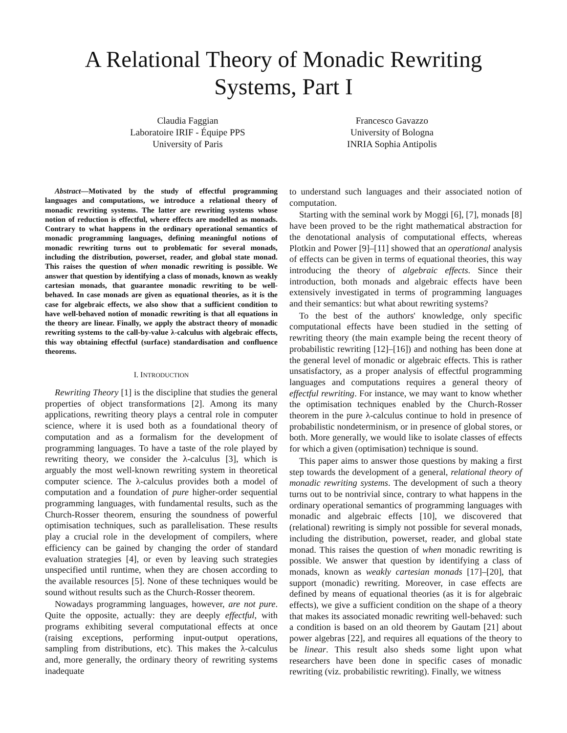A Relational Theory of Monadic Rewriting
Systems, Part I
Claudia Faggian
Laboratoire IRIF - Équipe PPS
University of Paris
Francesco Gavazzo
University of Bologna
INRIA Sophia Antipolis
Abstract—Motivated by the study of effectful programming languages and computations, we introduce a relational theory of monadic rewriting systems. The latter are rewriting systems whose notion of reduction is effectful, where effects are modelled as monads. Contrary to what happens in the ordinary operational semantics of monadic programming languages, defining meaningful notions of monadic rewriting turns out to problematic for several monads, including the distribution, powerset, reader, and global state monad. This raises the question of when monadic rewriting is possible. We answer that question by identifying a class of monads, known as weakly cartesian monads, that guarantee monadic rewriting to be well-behaved. In case monads are given as equational theories, as it is the case for algebraic effects, we also show that a sufficient condition to have well-behaved notion of monadic rewriting is that all equations in the theory are linear. Finally, we apply the abstract theory of monadic rewriting systems to the call-by-value λ-calculus with algebraic effects, this way obtaining effectful (surface) standardisation and confluence theorems.
I. INTRODUCTION
Rewriting Theory [1] is the discipline that studies the general properties of object transformations [2]. Among its many applications, rewriting theory plays a central role in computer science, where it is used both as a foundational theory of computation and as a formalism for the development of programming languages. To have a taste of the role played by rewriting theory, we consider the λ-calculus [3], which is arguably the most well-known rewriting system in theoretical computer science. The λ-calculus provides both a model of computation and a foundation of pure higher-order sequential programming languages, with fundamental results, such as the Church-Rosser theorem, ensuring the soundness of powerful optimisation techniques, such as parallelisation. These results play a crucial role in the development of compilers, where efficiency can be gained by changing the order of standard evaluation strategies [4], or even by leaving such strategies unspecified until runtime, when they are chosen according to the available resources [5]. None of these techniques would be sound without results such as the Church-Rosser theorem.
Nowadays programming languages, however, are not pure. Quite the opposite, actually: they are deeply effectful, with programs exhibiting several computational effects at once (raising exceptions, performing input-output operations, sampling from distributions, etc). This makes the λ-calculus and, more generally, the ordinary theory of rewriting systems inadequate
to understand such languages and their associated notion of computation.
Starting with the seminal work by Moggi [6], [7], monads [8] have been proved to be the right mathematical abstraction for the denotational analysis of computational effects, whereas Plotkin and Power [9]–[11] showed that an operational analysis of effects can be given in terms of equational theories, this way introducing the theory of algebraic effects. Since their introduction, both monads and algebraic effects have been extensively investigated in terms of programming languages and their semantics: but what about rewriting systems?
To the best of the authors' knowledge, only specific computational effects have been studied in the setting of rewriting theory (the main example being the recent theory of probabilistic rewriting [12]–[16]) and nothing has been done at the general level of monadic or algebraic effects. This is rather unsatisfactory, as a proper analysis of effectful programming languages and computations requires a general theory of effectful rewriting. For instance, we may want to know whether the optimisation techniques enabled by the Church-Rosser theorem in the pure λ-calculus continue to hold in presence of probabilistic nondeterminism, or in presence of global stores, or both. More generally, we would like to isolate classes of effects for which a given (optimisation) technique is sound.
This paper aims to answer those questions by making a first step towards the development of a general, relational theory of monadic rewriting systems. The development of such a theory turns out to be nontrivial since, contrary to what happens in the ordinary operational semantics of programming languages with monadic and algebraic effects [10], we discovered that (relational) rewriting is simply not possible for several monads, including the distribution, powerset, reader, and global state monad. This raises the question of when monadic rewriting is possible. We answer that question by identifying a class of monads, known as weakly cartesian monads [17]–[20], that support (monadic) rewriting. Moreover, in case effects are defined by means of equational theories (as it is for algebraic effects), we give a sufficient condition on the shape of a theory that makes its associated monadic rewriting well-behaved: such a condition is based on an old theorem by Gautam [21] about power algebras [22], and requires all equations of the theory to be linear. This result also sheds some light upon what researchers have been done in specific cases of monadic rewriting (viz. probabilistic rewriting). Finally, we witness